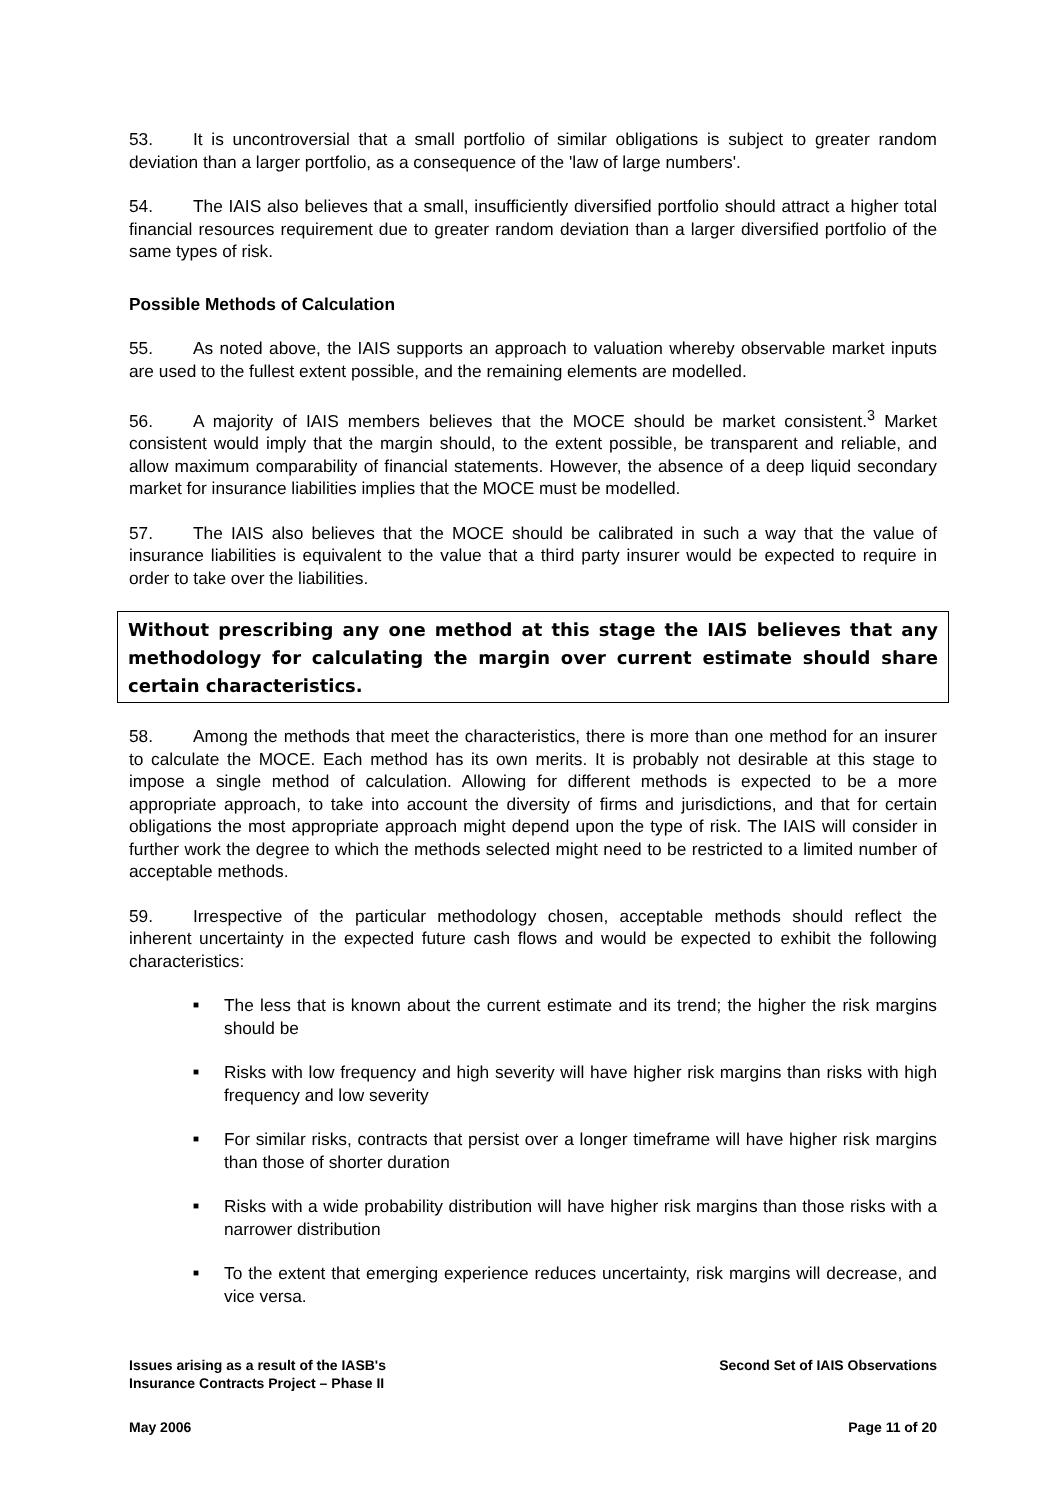53. It is uncontroversial that a small portfolio of similar obligations is subject to greater random deviation than a larger portfolio, as a consequence of the 'law of large numbers'.
54. The IAIS also believes that a small, insufficiently diversified portfolio should attract a higher total financial resources requirement due to greater random deviation than a larger diversified portfolio of the same types of risk.
Possible Methods of Calculation
55. As noted above, the IAIS supports an approach to valuation whereby observable market inputs are used to the fullest extent possible, and the remaining elements are modelled.
56. A majority of IAIS members believes that the MOCE should be market consistent.<sup>3</sup> Market consistent would imply that the margin should, to the extent possible, be transparent and reliable, and allow maximum comparability of financial statements. However, the absence of a deep liquid secondary market for insurance liabilities implies that the MOCE must be modelled.
57. The IAIS also believes that the MOCE should be calibrated in such a way that the value of insurance liabilities is equivalent to the value that a third party insurer would be expected to require in order to take over the liabilities.
Without prescribing any one method at this stage the IAIS believes that any methodology for calculating the margin over current estimate should share certain characteristics.
58. Among the methods that meet the characteristics, there is more than one method for an insurer to calculate the MOCE. Each method has its own merits. It is probably not desirable at this stage to impose a single method of calculation. Allowing for different methods is expected to be a more appropriate approach, to take into account the diversity of firms and jurisdictions, and that for certain obligations the most appropriate approach might depend upon the type of risk. The IAIS will consider in further work the degree to which the methods selected might need to be restricted to a limited number of acceptable methods.
59. Irrespective of the particular methodology chosen, acceptable methods should reflect the inherent uncertainty in the expected future cash flows and would be expected to exhibit the following characteristics:
■ The less that is known about the current estimate and its trend; the higher the risk margins should be
■ Risks with low frequency and high severity will have higher risk margins than risks with high frequency and low severity
■ For similar risks, contracts that persist over a longer timeframe will have higher risk margins than those of shorter duration
■ Risks with a wide probability distribution will have higher risk margins than those risks with a narrower distribution
■ To the extent that emerging experience reduces uncertainty, risk margins will decrease, and vice versa.
Issues arising as a result of the IASB's
Insurance Contracts Project – Phase II
Second Set of IAIS Observations
May 2006 Page 11 of 20